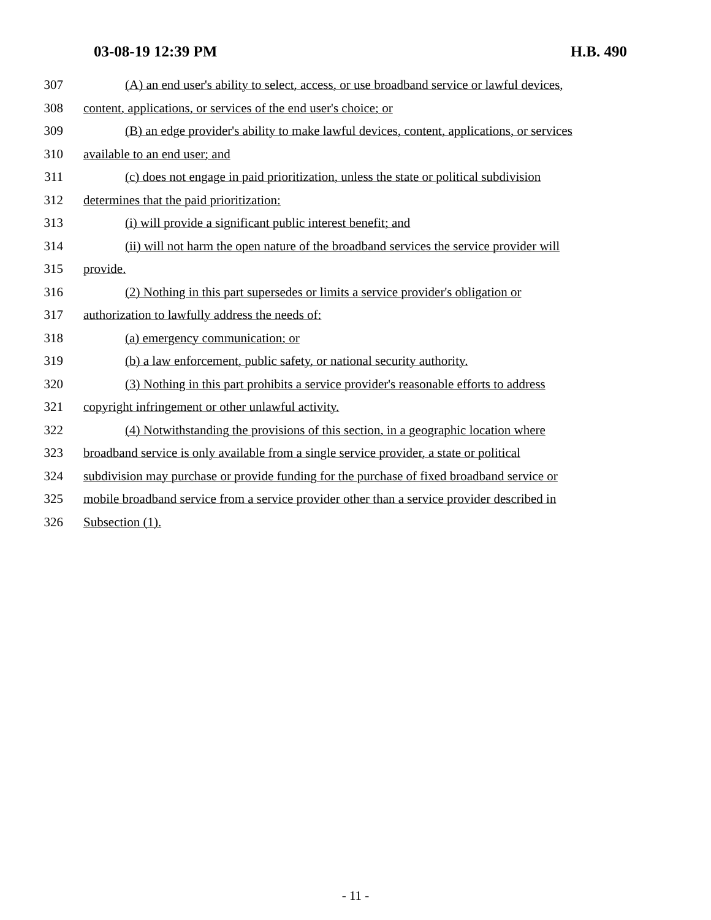03-08-19 12:39 PM H.B. 490
307 (A) an end user's ability to select, access, or use broadband service or lawful devices,
308 content, applications, or services of the end user's choice; or
309 (B) an edge provider's ability to make lawful devices, content, applications, or services
310 available to an end user; and
311 (c) does not engage in paid prioritization, unless the state or political subdivision
312 determines that the paid prioritization:
313 (i) will provide a significant public interest benefit; and
314 (ii) will not harm the open nature of the broadband services the service provider will
315 provide.
316 (2) Nothing in this part supersedes or limits a service provider's obligation or
317 authorization to lawfully address the needs of:
318 (a) emergency communication; or
319 (b) a law enforcement, public safety, or national security authority.
320 (3) Nothing in this part prohibits a service provider's reasonable efforts to address
321 copyright infringement or other unlawful activity.
322 (4) Notwithstanding the provisions of this section, in a geographic location where
323 broadband service is only available from a single service provider, a state or political
324 subdivision may purchase or provide funding for the purchase of fixed broadband service or
325 mobile broadband service from a service provider other than a service provider described in
326 Subsection (1).
- 11 -